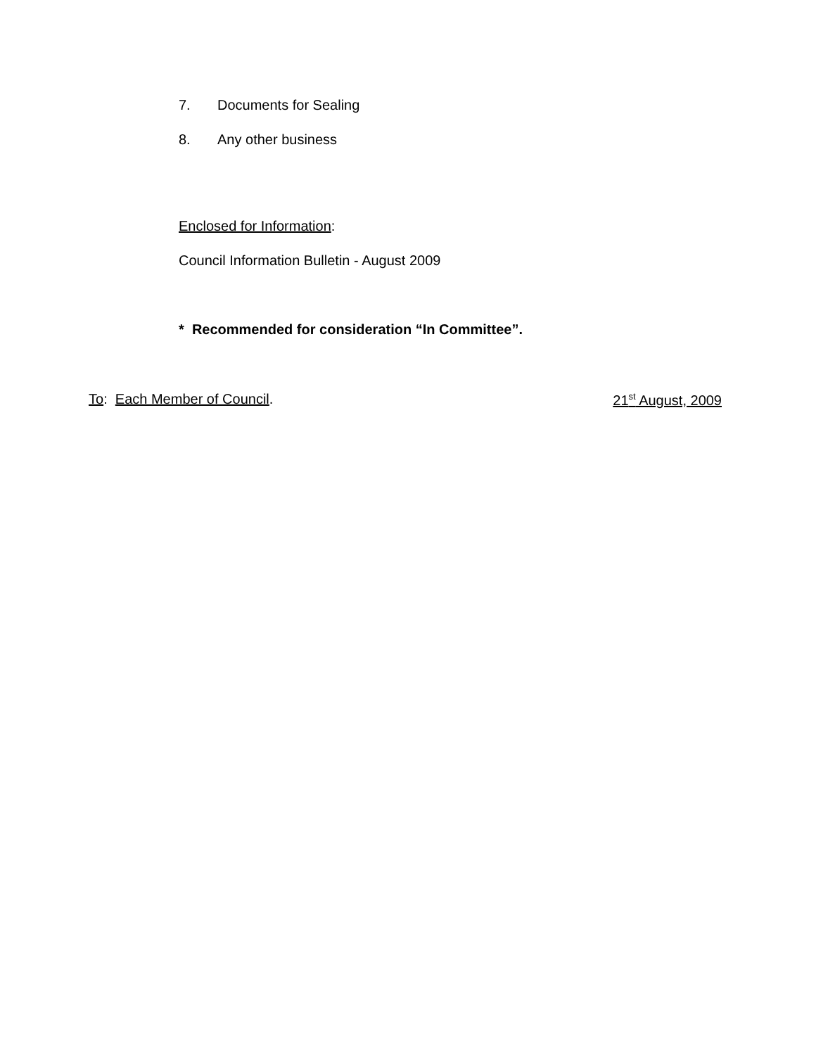7. Documents for Sealing
8. Any other business
Enclosed for Information:
Council Information Bulletin - August 2009
* Recommended for consideration “In Committee”.
To: Each Member of Council. 21<sup>st</sup> August, 2009